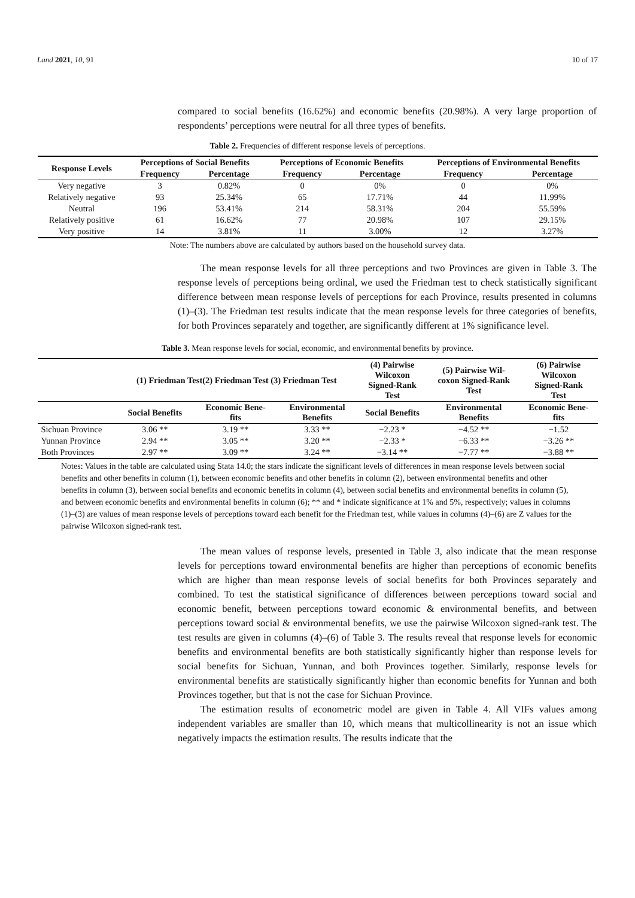Land 2021, 10, 91 10 of 17
compared to social benefits (16.62%) and economic benefits (20.98%). A very large proportion of respondents’ perceptions were neutral for all three types of benefits.
Table 2. Frequencies of different response levels of perceptions.
| Response Levels | Perceptions of Social Benefits | | Perceptions of Economic Benefits | | Perceptions of Environmental Benefits | |
| --- | --- | --- | --- | --- | --- | --- |
| | Frequency | Percentage | Frequency | Percentage | Frequency | Percentage |
| Very negative | 3 | 0.82% | 0 | 0% | 0 | 0% |
| Relatively negative | 93 | 25.34% | 65 | 17.71% | 44 | 11.99% |
| Neutral | 196 | 53.41% | 214 | 58.31% | 204 | 55.59% |
| Relatively positive | 61 | 16.62% | 77 | 20.98% | 107 | 29.15% |
| Very positive | 14 | 3.81% | 11 | 3.00% | 12 | 3.27% |
Note: The numbers above are calculated by authors based on the household survey data.
The mean response levels for all three perceptions and two Provinces are given in Table 3. The response levels of perceptions being ordinal, we used the Friedman test to check statistically significant difference between mean response levels of perceptions for each Province, results presented in columns (1)–(3). The Friedman test results indicate that the mean response levels for three categories of benefits, for both Provinces separately and together, are significantly different at 1% significance level.
Table 3. Mean response levels for social, economic, and environmental benefits by province.
| | (1) Friedman Test(2) Friedman Test (3) Friedman Test | | | (4) Pairwise Wilcoxon Signed-Rank Test | (5) Pairwise Wil- coxon Signed-Rank Test | (6) Pairwise Wilcoxon Signed-Rank Test |
| --- | --- | --- | --- | --- | --- | --- |
| | Social Benefits | Economic Bene- fits | Environmental Benefits | Social Benefits | Environmental Benefits | Economic Bene- fits |
| Sichuan Province | 3.06 ** | 3.19 ** | 3.33 ** | −2.23 * | −4.52 ** | −1.52 |
| Yunnan Province | 2.94 ** | 3.05 ** | 3.20 ** | −2.33 * | −6.33 ** | −3.26 ** |
| Both Provinces | 2.97 ** | 3.09 ** | 3.24 ** | −3.14 ** | −7.77 ** | −3.88 ** |
Notes: Values in the table are calculated using Stata 14.0; the stars indicate the significant levels of differences in mean response levels between social benefits and other benefits in column (1), between economic benefits and other benefits in column (2), between environmental benefits and other benefits in column (3), between social benefits and economic benefits in column (4), between social benefits and environmental benefits in column (5), and between economic benefits and environmental benefits in column (6); ** and * indicate significance at 1% and 5%, respectively; values in columns (1)–(3) are values of mean response levels of perceptions toward each benefit for the Friedman test, while values in columns (4)–(6) are Z values for the pairwise Wilcoxon signed-rank test.
The mean values of response levels, presented in Table 3, also indicate that the mean response levels for perceptions toward environmental benefits are higher than perceptions of economic benefits which are higher than mean response levels of social benefits for both Provinces separately and combined. To test the statistical significance of differences between perceptions toward social and economic benefit, between perceptions toward economic & environmental benefits, and between perceptions toward social & environmental benefits, we use the pairwise Wilcoxon signed-rank test. The test results are given in columns (4)–(6) of Table 3. The results reveal that response levels for economic benefits and environmental benefits are both statistically significantly higher than response levels for social benefits for Sichuan, Yunnan, and both Provinces together. Similarly, response levels for environmental benefits are statistically significantly higher than economic benefits for Yunnan and both Provinces together, but that is not the case for Sichuan Province.
The estimation results of econometric model are given in Table 4. All VIFs values among independent variables are smaller than 10, which means that multicollinearity is not an issue which negatively impacts the estimation results. The results indicate that the